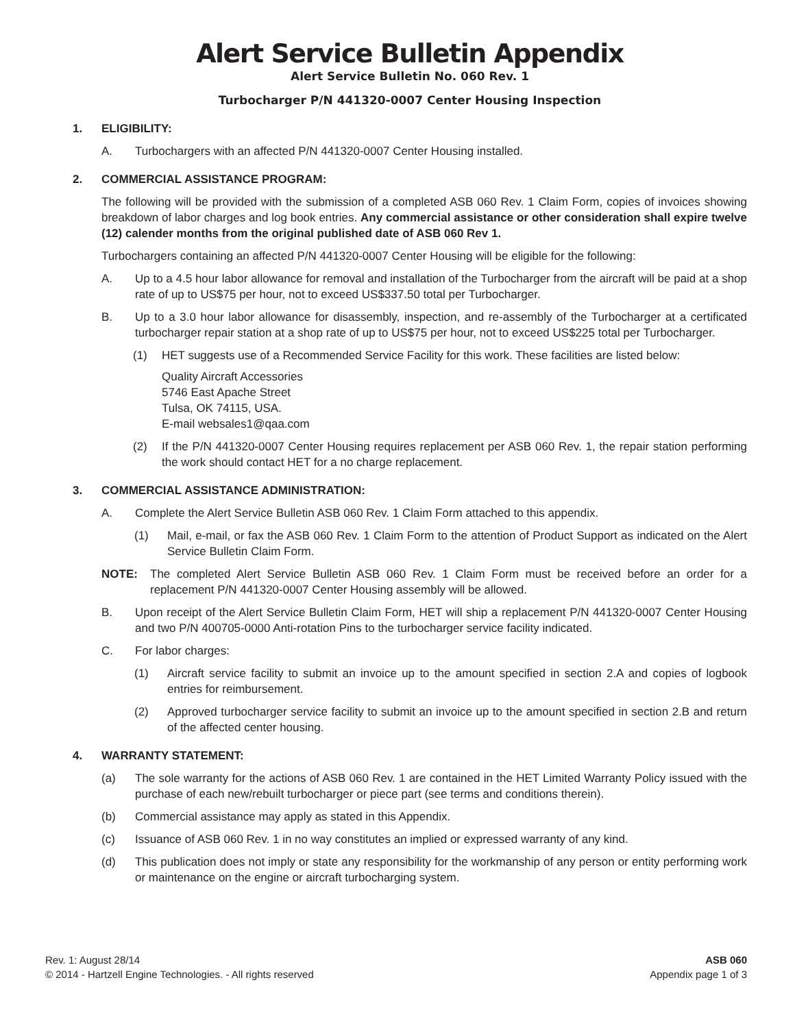Alert Service Bulletin Appendix
Alert Service Bulletin No. 060 Rev. 1
Turbocharger P/N 441320-0007 Center Housing Inspection
1. ELIGIBILITY:
A. Turbochargers with an affected P/N 441320-0007 Center Housing installed.
2. COMMERCIAL ASSISTANCE PROGRAM:
The following will be provided with the submission of a completed ASB 060 Rev. 1 Claim Form, copies of invoices showing breakdown of labor charges and log book entries. Any commercial assistance or other consideration shall expire twelve (12) calender months from the original published date of ASB 060 Rev 1.
Turbochargers containing an affected P/N 441320-0007 Center Housing will be eligible for the following:
A. Up to a 4.5 hour labor allowance for removal and installation of the Turbocharger from the aircraft will be paid at a shop rate of up to US$75 per hour, not to exceed US$337.50 total per Turbocharger.
B. Up to a 3.0 hour labor allowance for disassembly, inspection, and re-assembly of the Turbocharger at a certificated turbocharger repair station at a shop rate of up to US$75 per hour, not to exceed US$225 total per Turbocharger.
(1) HET suggests use of a Recommended Service Facility for this work. These facilities are listed below:
Quality Aircraft Accessories
5746 East Apache Street
Tulsa, OK 74115, USA.
E-mail websales1@qaa.com
(2) If the P/N 441320-0007 Center Housing requires replacement per ASB 060 Rev. 1, the repair station performing the work should contact HET for a no charge replacement.
3. COMMERCIAL ASSISTANCE ADMINISTRATION:
A. Complete the Alert Service Bulletin ASB 060 Rev. 1 Claim Form attached to this appendix.
(1) Mail, e-mail, or fax the ASB 060 Rev. 1 Claim Form to the attention of Product Support as indicated on the Alert Service Bulletin Claim Form.
NOTE: The completed Alert Service Bulletin ASB 060 Rev. 1 Claim Form must be received before an order for a replacement P/N 441320-0007 Center Housing assembly will be allowed.
B. Upon receipt of the Alert Service Bulletin Claim Form, HET will ship a replacement P/N 441320-0007 Center Housing and two P/N 400705-0000 Anti-rotation Pins to the turbocharger service facility indicated.
C. For labor charges:
(1) Aircraft service facility to submit an invoice up to the amount specified in section 2.A and copies of logbook entries for reimbursement.
(2) Approved turbocharger service facility to submit an invoice up to the amount specified in section 2.B and return of the affected center housing.
4. WARRANTY STATEMENT:
(a) The sole warranty for the actions of ASB 060 Rev. 1 are contained in the HET Limited Warranty Policy issued with the purchase of each new/rebuilt turbocharger or piece part (see terms and conditions therein).
(b) Commercial assistance may apply as stated in this Appendix.
(c) Issuance of ASB 060 Rev. 1 in no way constitutes an implied or expressed warranty of any kind.
(d) This publication does not imply or state any responsibility for the workmanship of any person or entity performing work or maintenance on the engine or aircraft turbocharging system.
Rev. 1: August 28/14
© 2014 - Hartzell Engine Technologies. - All rights reserved
ASB 060
Appendix page 1 of 3